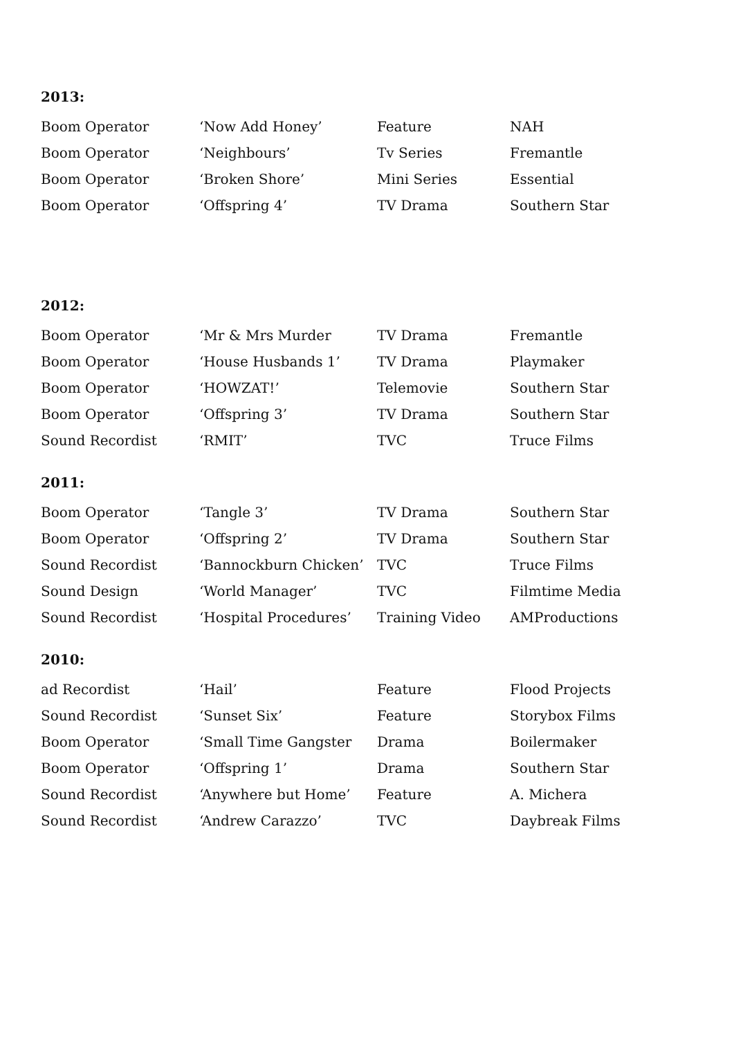2013:
| Boom Operator | ‘Now Add Honey’ | Feature | NAH |
| Boom Operator | ‘Neighbours’ | Tv Series | Fremantle |
| Boom Operator | ‘Broken Shore’ | Mini Series | Essential |
| Boom Operator | ‘Offspring 4’ | TV Drama | Southern Star |
2012:
| Boom Operator | ‘Mr & Mrs Murder | TV Drama | Fremantle |
| Boom Operator | ‘House Husbands 1’ | TV Drama | Playmaker |
| Boom Operator | ‘HOWZAT!’ | Telemovie | Southern Star |
| Boom Operator | ‘Offspring 3’ | TV Drama | Southern Star |
| Sound Recordist | ‘RMIT’ | TVC | Truce Films |
2011:
| Boom Operator | ‘Tangle 3’ | TV Drama | Southern Star |
| Boom Operator | ‘Offspring 2’ | TV Drama | Southern Star |
| Sound Recordist | ‘Bannockburn Chicken’ | TVC | Truce Films |
| Sound Design | ‘World Manager’ | TVC | Filmtime Media |
| Sound Recordist | ‘Hospital Procedures’ | Training Video | AMProductions |
2010:
| ad Recordist | ‘Hail’ | Feature | Flood Projects |
| Sound Recordist | ‘Sunset Six’ | Feature | Storybox Films |
| Boom Operator | ‘Small Time Gangster | Drama | Boilermaker |
| Boom Operator | ‘Offspring 1’ | Drama | Southern Star |
| Sound Recordist | ‘Anywhere but Home’ | Feature | A. Michera |
| Sound Recordist | ‘Andrew Carazzo’ | TVC | Daybreak Films |